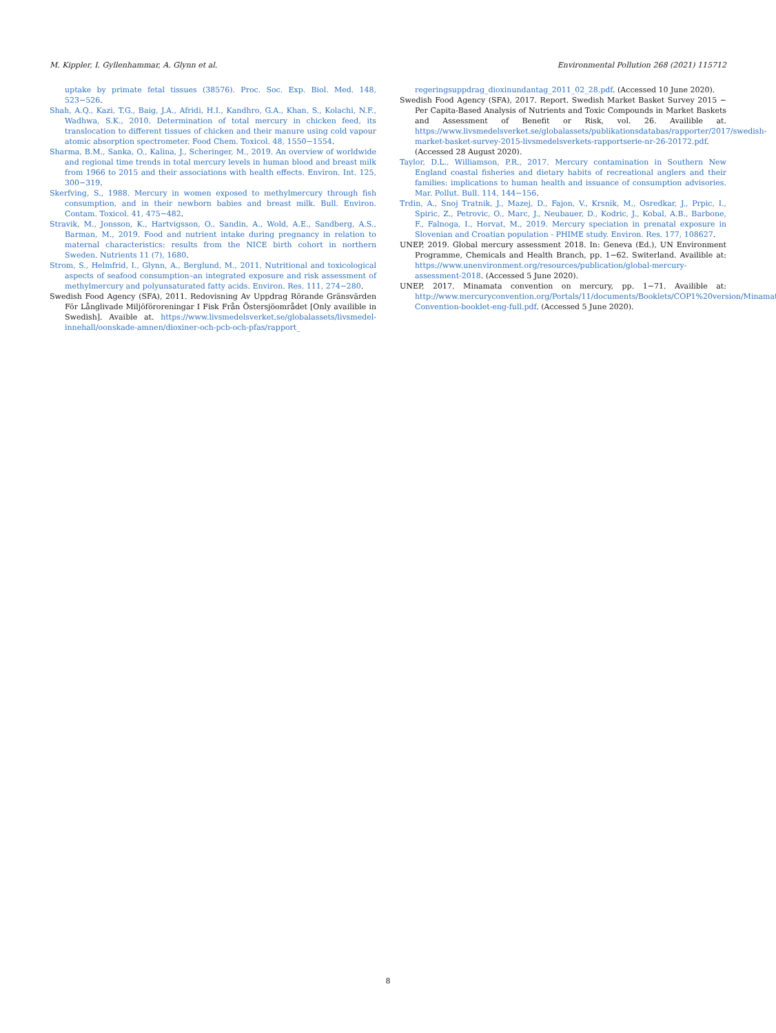M. Kippler, I. Gyllenhammar, A. Glynn et al. Environmental Pollution 268 (2021) 115712
uptake by primate fetal tissues (38576). Proc. Soc. Exp. Biol. Med. 148, 523−526.
Shah, A.Q., Kazi, T.G., Baig, J.A., Afridi, H.I., Kandhro, G.A., Khan, S., Kolachi, N.F., Wadhwa, S.K., 2010. Determination of total mercury in chicken feed, its translocation to different tissues of chicken and their manure using cold vapour atomic absorption spectrometer. Food Chem. Toxicol. 48, 1550−1554.
Sharma, B.M., Sanka, O., Kalina, J., Scheringer, M., 2019. An overview of worldwide and regional time trends in total mercury levels in human blood and breast milk from 1966 to 2015 and their associations with health effects. Environ. Int. 125, 300−319.
Skerfving, S., 1988. Mercury in women exposed to methylmercury through fish consumption, and in their newborn babies and breast milk. Bull. Environ. Contam. Toxicol. 41, 475−482.
Stravik, M., Jonsson, K., Hartvigsson, O., Sandin, A., Wold, A.E., Sandberg, A.S., Barman, M., 2019. Food and nutrient intake during pregnancy in relation to maternal characteristics: results from the NICE birth cohort in northern Sweden. Nutrients 11 (7), 1680.
Strom, S., Helmfrid, I., Glynn, A., Berglund, M., 2011. Nutritional and toxicological aspects of seafood consumption–an integrated exposure and risk assessment of methylmercury and polyunsaturated fatty acids. Environ. Res. 111, 274−280.
Swedish Food Agency (SFA), 2011. Redovisning Av Uppdrag Rörande Gränsvärden För Långlivade Miljöföroreningar I Fisk Från Östersjöområdet [Only availible in Swedish]. Avaible at. https://www.livsmedelsverket.se/globalassets/livsmedel-innehall/oonskade-amnen/dioxiner-och-pcb-och-pfas/rapport_
regeringsuppdrag_dioxinundantag_2011_02_28.pdf. (Accessed 10 June 2020).
Swedish Food Agency (SFA), 2017. Report. Swedish Market Basket Survey 2015 − Per Capita-Based Analysis of Nutrients and Toxic Compounds in Market Baskets and Assessment of Benefit or Risk, vol. 26. Availible at. https://www.livsmedelsverket.se/globalassets/publikationsdatabas/rapporter/2017/swedish-market-basket-survey-2015-livsmedelsverkets-rapportserie-nr-26-20172.pdf. (Accessed 28 August 2020).
Taylor, D.L., Williamson, P.R., 2017. Mercury contamination in Southern New England coastal fisheries and dietary habits of recreational anglers and their families: implications to human health and issuance of consumption advisories. Mar. Pollut. Bull. 114, 144−156.
Trdin, A., Snoj Tratnik, J., Mazej, D., Fajon, V., Krsnik, M., Osredkar, J., Prpic, I., Spiric, Z., Petrovic, O., Marc, J., Neubauer, D., Kodric, J., Kobal, A.B., Barbone, F., Falnoga, I., Horvat, M., 2019. Mercury speciation in prenatal exposure in Slovenian and Croatian population - PHIME study. Environ. Res. 177, 108627.
UNEP, 2019. Global mercury assessment 2018. In: Geneva (Ed.), UN Environment Programme, Chemicals and Health Branch, pp. 1−62. Switerland. Availible at: https://www.unenvironment.org/resources/publication/global-mercury-assessment-2018. (Accessed 5 June 2020).
UNEP, 2017. Minamata convention on mercury, pp. 1−71. Availible at: http://www.mercuryconvention.org/Portals/11/documents/Booklets/COP1%20version/Minamata-Convention-booklet-eng-full.pdf. (Accessed 5 June 2020).
8